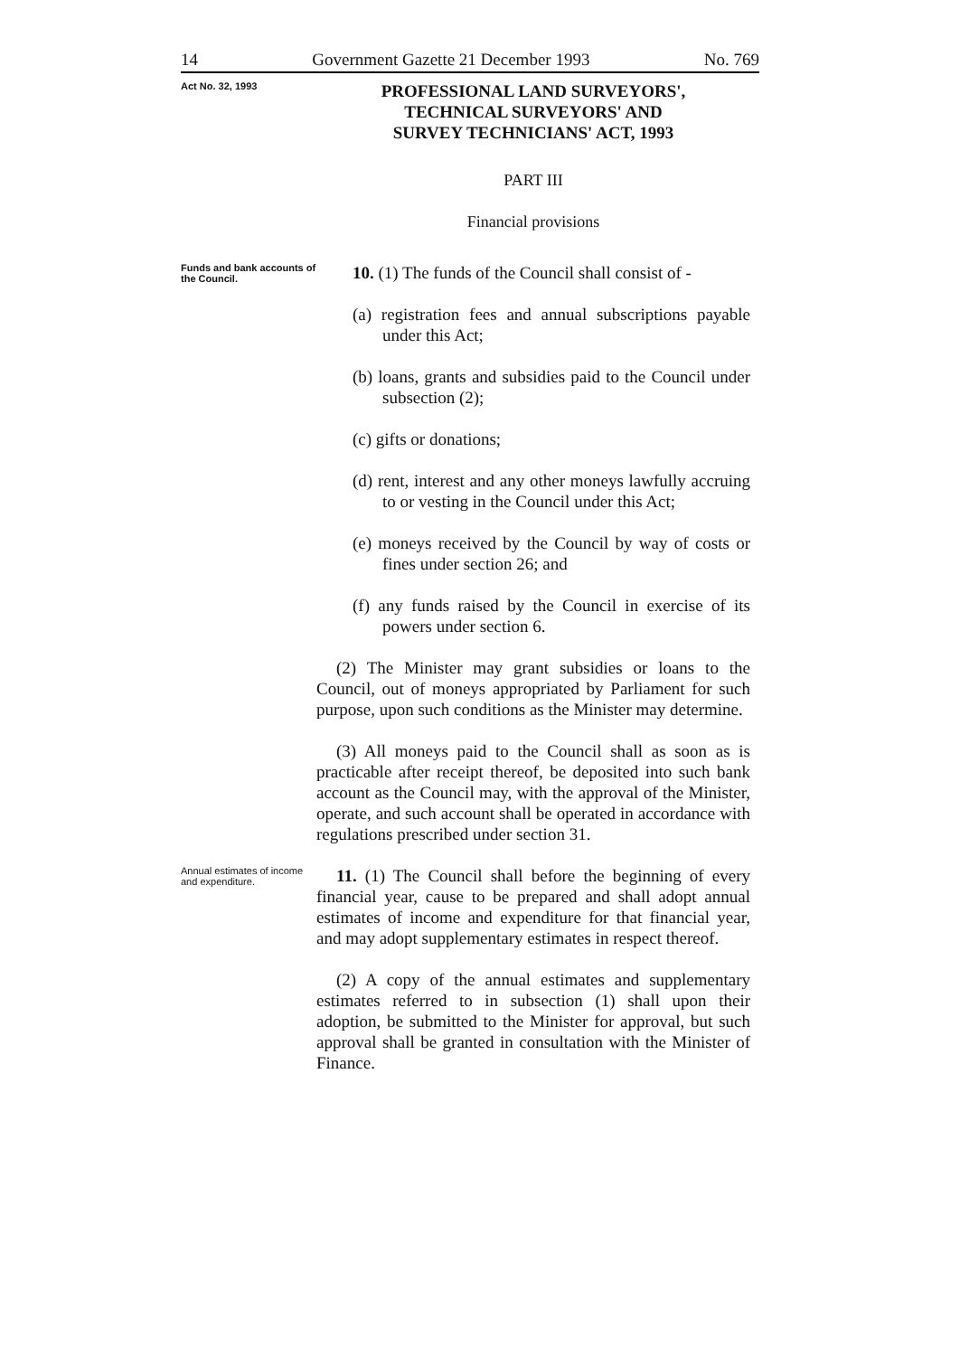14 Government Gazette 21 December 1993 No. 769
Act No. 32, 1993
PROFESSIONAL LAND SURVEYORS',
TECHNICAL SURVEYORS' AND
SURVEY TECHNICIANS' ACT, 1993
PART III
Financial provisions
Funds and bank accounts of the Council.
10. (1) The funds of the Council shall consist of -
(a) registration fees and annual subscriptions payable under this Act;
(b) loans, grants and subsidies paid to the Council under subsection (2);
(c) gifts or donations;
(d) rent, interest and any other moneys lawfully accruing to or vesting in the Council under this Act;
(e) moneys received by the Council by way of costs or fines under section 26; and
(f) any funds raised by the Council in exercise of its powers under section 6.
(2) The Minister may grant subsidies or loans to the Council, out of moneys appropriated by Parliament for such purpose, upon such conditions as the Minister may determine.
(3) All moneys paid to the Council shall as soon as is practicable after receipt thereof, be deposited into such bank account as the Council may, with the approval of the Minister, operate, and such account shall be operated in accordance with regulations prescribed under section 31.
Annual estimates of income and expenditure.
11. (1) The Council shall before the beginning of every financial year, cause to be prepared and shall adopt annual estimates of income and expenditure for that financial year, and may adopt supplementary estimates in respect thereof.
(2) A copy of the annual estimates and supplementary estimates referred to in subsection (1) shall upon their adoption, be submitted to the Minister for approval, but such approval shall be granted in consultation with the Minister of Finance.